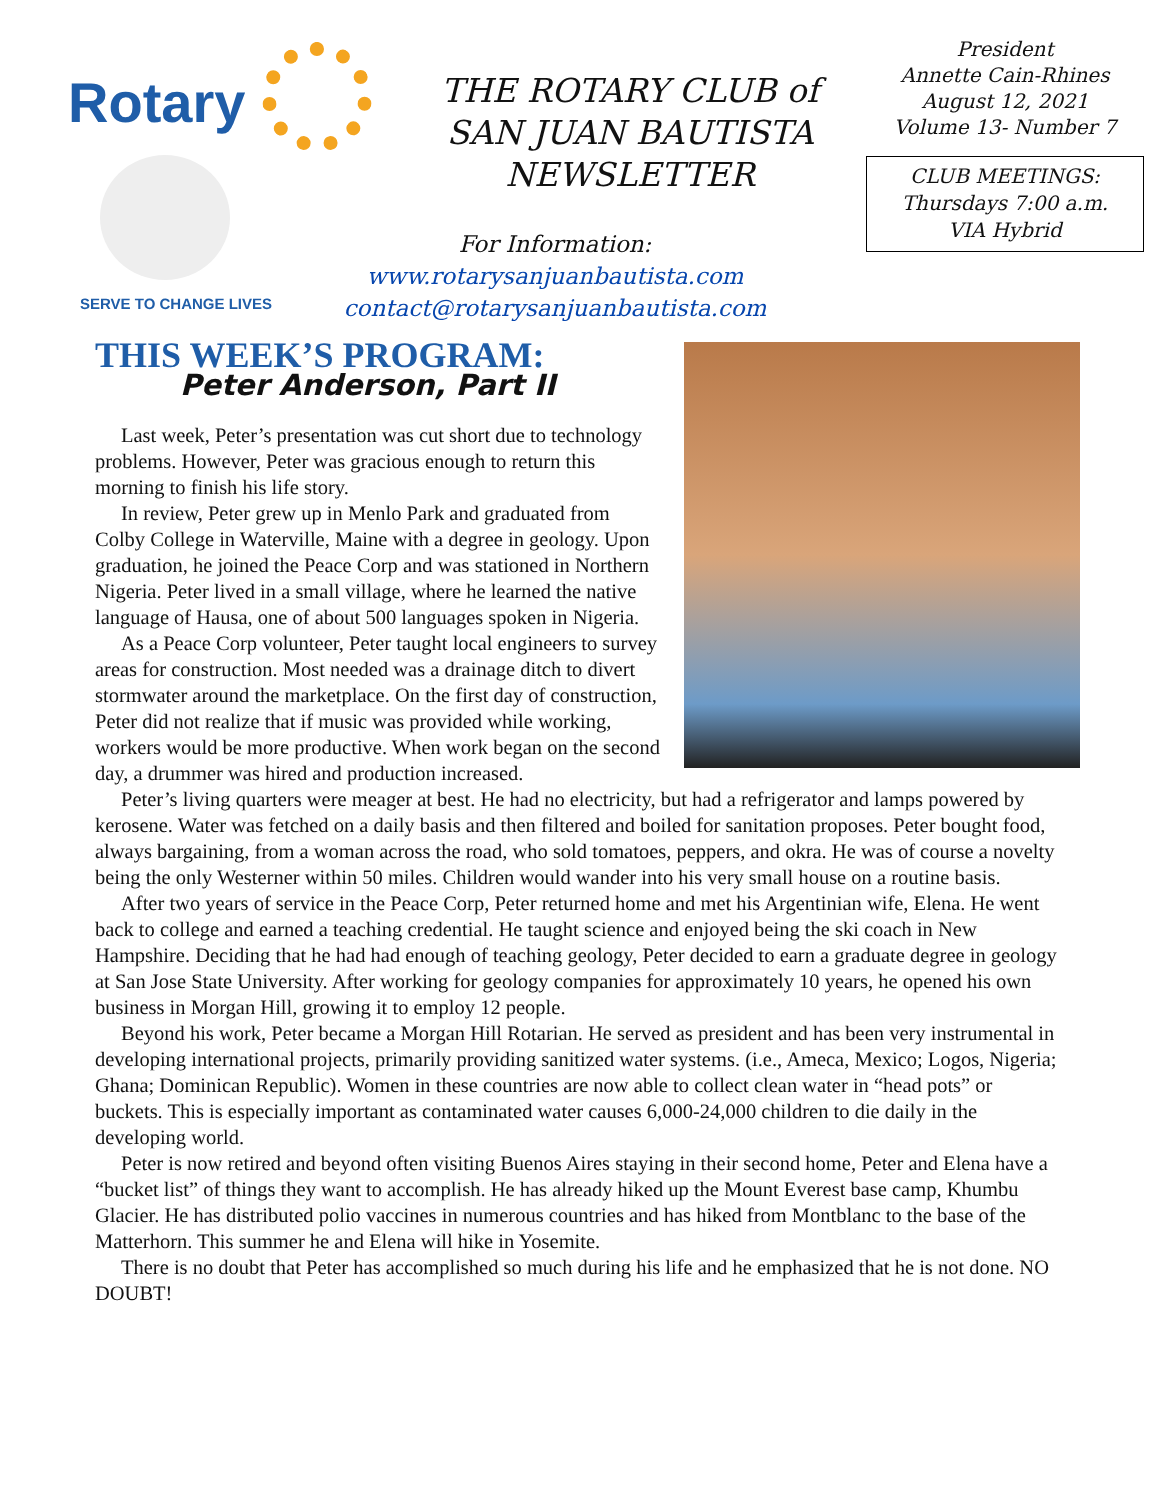Rotary
SERVE TO CHANGE LIVES
THE ROTARY CLUB of SAN JUAN BAUTISTA NEWSLETTER
For Information:
www.rotarysanjuanbautista.com
contact@rotarysanjuanbautista.com
President
Annette Cain-Rhines
August 12, 2021
Volume 13- Number 7
CLUB MEETINGS:
Thursdays 7:00 a.m.
VIA Hybrid
THIS WEEK’S PROGRAM:
Peter Anderson, Part II
Last week, Peter’s presentation was cut short due to technology problems. However, Peter was gracious enough to return this morning to finish his life story.
In review, Peter grew up in Menlo Park and graduated from Colby College in Waterville, Maine with a degree in geology. Upon graduation, he joined the Peace Corp and was stationed in Northern Nigeria. Peter lived in a small village, where he learned the native language of Hausa, one of about 500 languages spoken in Nigeria.
As a Peace Corp volunteer, Peter taught local engineers to survey areas for construction. Most needed was a drainage ditch to divert stormwater around the marketplace. On the first day of construction, Peter did not realize that if music was provided while working, workers would be more productive. When work began on the second day, a drummer was hired and production increased.
Peter’s living quarters were meager at best. He had no electricity, but had a refrigerator and lamps powered by kerosene. Water was fetched on a daily basis and then filtered and boiled for sanitation proposes. Peter bought food, always bargaining, from a woman across the road, who sold tomatoes, peppers, and okra. He was of course a novelty being the only Westerner within 50 miles. Children would wander into his very small house on a routine basis.
After two years of service in the Peace Corp, Peter returned home and met his Argentinian wife, Elena. He went back to college and earned a teaching credential. He taught science and enjoyed being the ski coach in New Hampshire. Deciding that he had had enough of teaching geology, Peter decided to earn a graduate degree in geology at San Jose State University. After working for geology companies for approximately 10 years, he opened his own business in Morgan Hill, growing it to employ 12 people.
Beyond his work, Peter became a Morgan Hill Rotarian. He served as president and has been very instrumental in developing international projects, primarily providing sanitized water systems. (i.e., Ameca, Mexico; Logos, Nigeria; Ghana; Dominican Republic). Women in these countries are now able to collect clean water in “head pots” or buckets. This is especially important as contaminated water causes 6,000-24,000 children to die daily in the developing world.
Peter is now retired and beyond often visiting Buenos Aires staying in their second home, Peter and Elena have a “bucket list” of things they want to accomplish. He has already hiked up the Mount Everest base camp, Khumbu Glacier. He has distributed polio vaccines in numerous countries and has hiked from Montblanc to the base of the Matterhorn. This summer he and Elena will hike in Yosemite.
There is no doubt that Peter has accomplished so much during his life and he emphasized that he is not done. NO DOUBT!